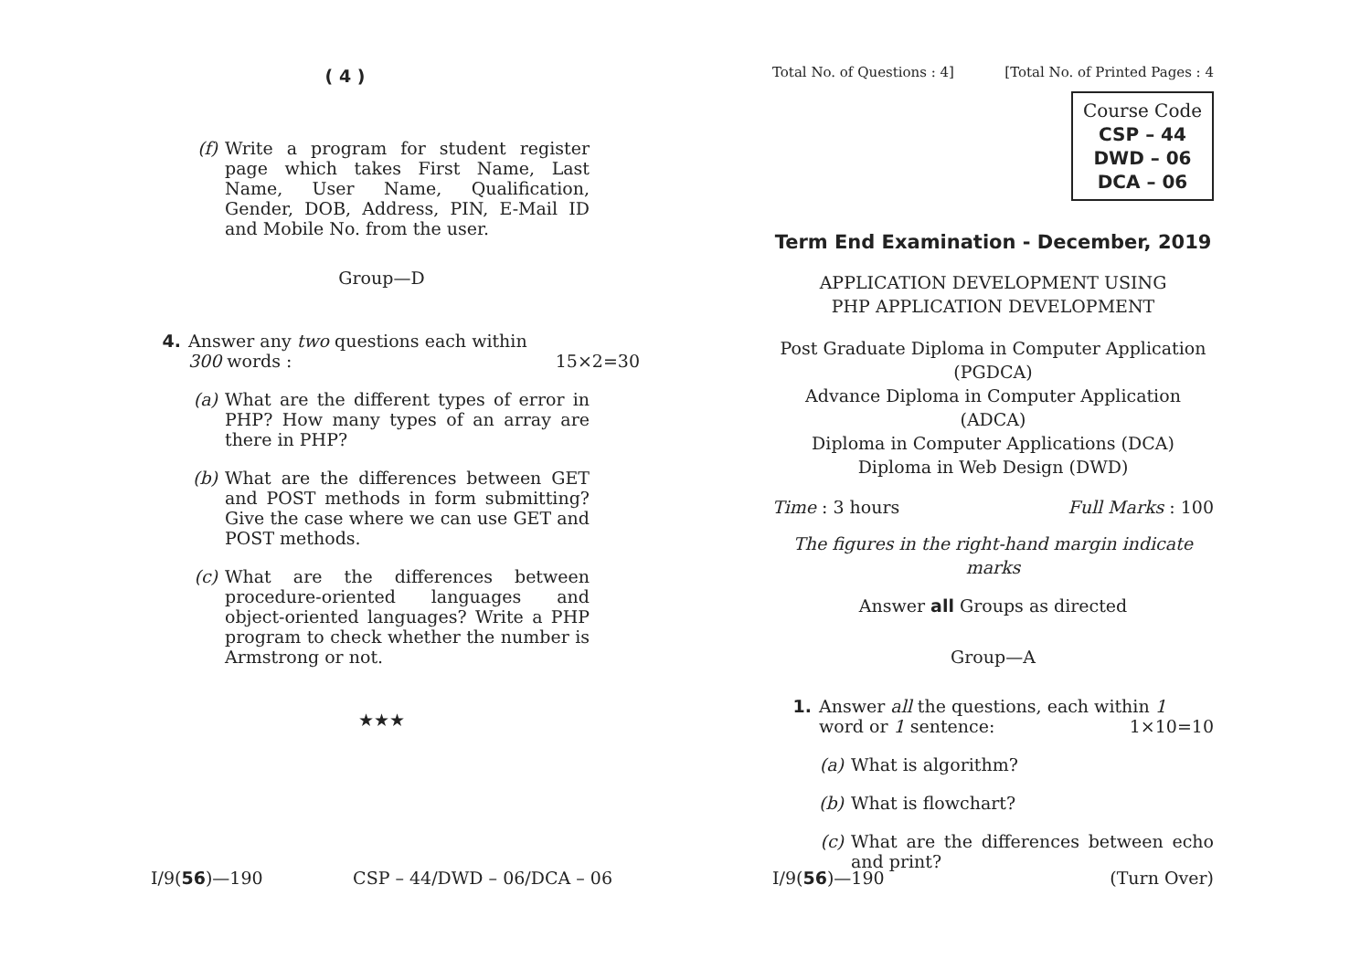( 4 )
(f) Write a program for student register page which takes First Name, Last Name, User Name, Qualification, Gender, DOB, Address, PIN, E-Mail ID and Mobile No. from the user.
Group—D
4. Answer any two questions each within
300 words : 15×2=30
(a) What are the different types of error in PHP? How many types of an array are there in PHP?
(b) What are the differences between GET and POST methods in form submitting? Give the case where we can use GET and POST methods.
(c) What are the differences between procedure-oriented languages and object-oriented languages? Write a PHP program to check whether the number is Armstrong or not.
★★★
I/9(56)—190 CSP – 44/DWD – 06/DCA – 06
Total No. of Questions : 4] [Total No. of Printed Pages : 4
Course Code
CSP – 44
DWD – 06
DCA – 06
Term End Examination - December, 2019
APPLICATION DEVELOPMENT USING
PHP APPLICATION DEVELOPMENT
Post Graduate Diploma in Computer Application
(PGDCA)
Advance Diploma in Computer Application
(ADCA)
Diploma in Computer Applications (DCA)
Diploma in Web Design (DWD)
Time : 3 hours Full Marks : 100
The figures in the right-hand margin indicate marks
Answer all Groups as directed
Group—A
1. Answer all the questions, each within 1
word or 1 sentence: 1×10=10
(a) What is algorithm?
(b) What is flowchart?
(c) What are the differences between echo and print?
I/9(56)—190 (Turn Over)